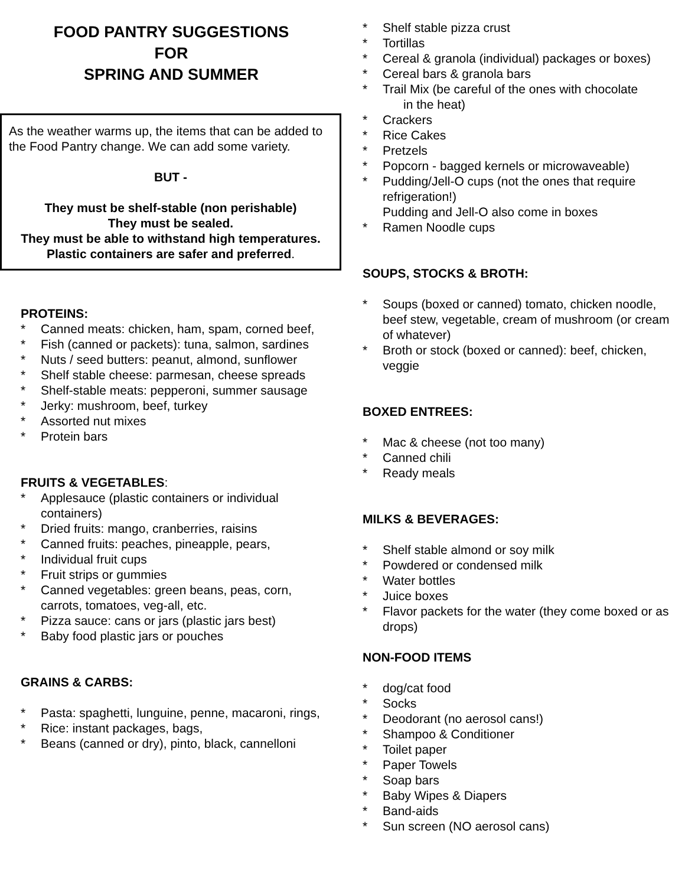FOOD PANTRY SUGGESTIONS
FOR
SPRING AND SUMMER
As the weather warms up, the items that can be added to the Food Pantry change. We can add some variety.
BUT -
They must be shelf-stable (non perishable)
They must be sealed.
They must be able to withstand high temperatures.
Plastic containers are safer and preferred.
PROTEINS:
* Canned meats: chicken, ham, spam, corned beef,
* Fish (canned or packets): tuna, salmon, sardines
* Nuts / seed butters: peanut, almond, sunflower
* Shelf stable cheese: parmesan, cheese spreads
* Shelf-stable meats: pepperoni, summer sausage
* Jerky: mushroom, beef, turkey
* Assorted nut mixes
* Protein bars
FRUITS & VEGETABLES:
* Applesauce (plastic containers or individual containers)
* Dried fruits: mango, cranberries, raisins
* Canned fruits: peaches, pineapple, pears,
* Individual fruit cups
* Fruit strips or gummies
* Canned vegetables: green beans, peas, corn, carrots, tomatoes, veg-all, etc.
* Pizza sauce: cans or jars (plastic jars best)
* Baby food plastic jars or pouches
GRAINS & CARBS:
* Pasta: spaghetti, lunguine, penne, macaroni, rings,
* Rice: instant packages, bags,
* Beans (canned or dry), pinto, black, cannelloni
* Shelf stable pizza crust
* Tortillas
* Cereal & granola (individual) packages or boxes)
* Cereal bars & granola bars
* Trail Mix (be careful of the ones with chocolate
in the heat)
* Crackers
* Rice Cakes
* Pretzels
* Popcorn - bagged kernels or microwaveable)
* Pudding/Jell-O cups (not the ones that require refrigeration!)
Pudding and Jell-O also come in boxes
* Ramen Noodle cups
SOUPS, STOCKS & BROTH:
* Soups (boxed or canned) tomato, chicken noodle, beef stew, vegetable, cream of mushroom (or cream of whatever)
* Broth or stock (boxed or canned): beef, chicken, veggie
BOXED ENTREES:
* Mac & cheese (not too many)
* Canned chili
* Ready meals
MILKS & BEVERAGES:
* Shelf stable almond or soy milk
* Powdered or condensed milk
* Water bottles
* Juice boxes
* Flavor packets for the water (they come boxed or as drops)
NON-FOOD ITEMS
* dog/cat food
* Socks
* Deodorant (no aerosol cans!)
* Shampoo & Conditioner
* Toilet paper
* Paper Towels
* Soap bars
* Baby Wipes & Diapers
* Band-aids
* Sun screen (NO aerosol cans)